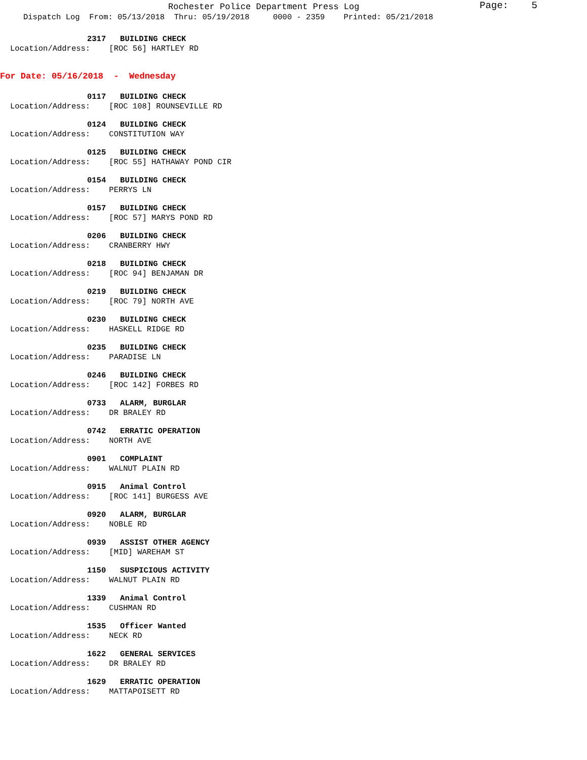Rochester Police Department Press Log Page: 5
Dispatch Log From: 05/13/2018 Thru: 05/19/2018 0000 - 2359 Printed: 05/21/2018
2317 BUILDING CHECK
Location/Address: [ROC 56] HARTLEY RD
For Date: 05/16/2018 - Wednesday
0117 BUILDING CHECK
Location/Address: [ROC 108] ROUNSEVILLE RD
0124 BUILDING CHECK
Location/Address: CONSTITUTION WAY
0125 BUILDING CHECK
Location/Address: [ROC 55] HATHAWAY POND CIR
0154 BUILDING CHECK
Location/Address: PERRYS LN
0157 BUILDING CHECK
Location/Address: [ROC 57] MARYS POND RD
0206 BUILDING CHECK
Location/Address: CRANBERRY HWY
0218 BUILDING CHECK
Location/Address: [ROC 94] BENJAMAN DR
0219 BUILDING CHECK
Location/Address: [ROC 79] NORTH AVE
0230 BUILDING CHECK
Location/Address: HASKELL RIDGE RD
0235 BUILDING CHECK
Location/Address: PARADISE LN
0246 BUILDING CHECK
Location/Address: [ROC 142] FORBES RD
0733 ALARM, BURGLAR
Location/Address: DR BRALEY RD
0742 ERRATIC OPERATION
Location/Address: NORTH AVE
0901 COMPLAINT
Location/Address: WALNUT PLAIN RD
0915 Animal Control
Location/Address: [ROC 141] BURGESS AVE
0920 ALARM, BURGLAR
Location/Address: NOBLE RD
0939 ASSIST OTHER AGENCY
Location/Address: [MID] WAREHAM ST
1150 SUSPICIOUS ACTIVITY
Location/Address: WALNUT PLAIN RD
1339 Animal Control
Location/Address: CUSHMAN RD
1535 Officer Wanted
Location/Address: NECK RD
1622 GENERAL SERVICES
Location/Address: DR BRALEY RD
1629 ERRATIC OPERATION
Location/Address: MATTAPOISETT RD